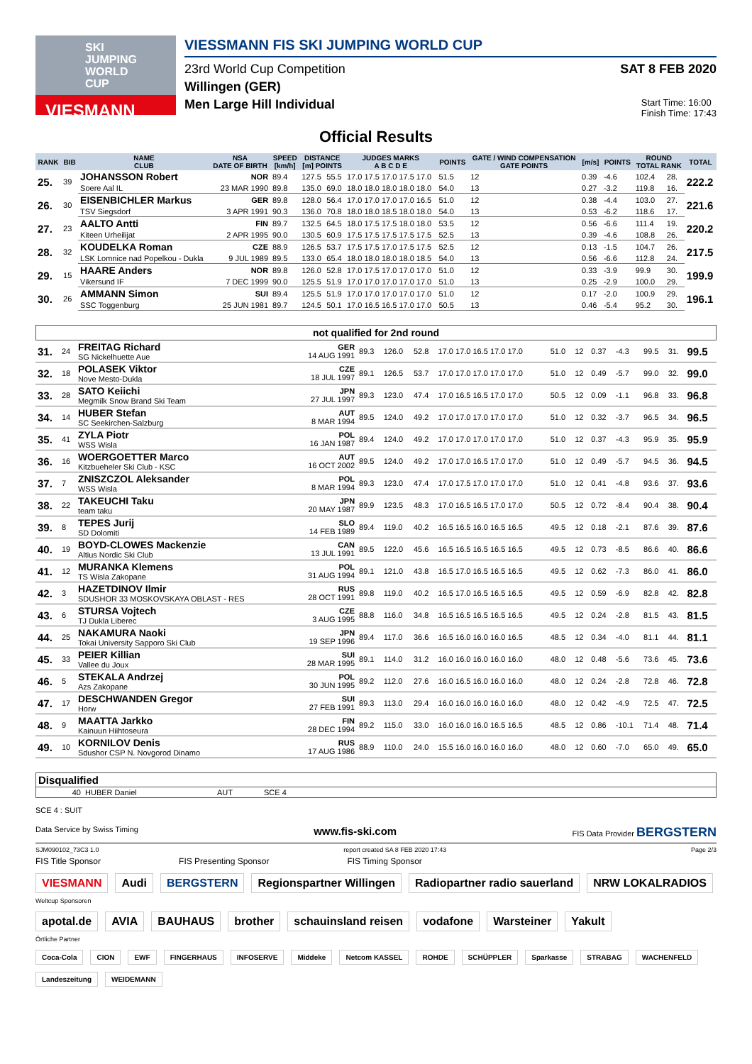SKI JUMPING WORLD CUP
VIESMANN
VIESSMANN FIS SKI JUMPING WORLD CUP
23rd World Cup Competition SAT 8 FEB 2020
Willingen (GER)
Men Large Hill Individual Start Time: 16:00
Finish Time: 17:43
Official Results
| RANK | BIB | NAME CLUB | NSA DATE OF BIRTH | SPEED [km/h] | DISTANCE [m] POINTS | | JUDGES MARKS A B C D E | POINTS | GATE / WIND COMPENSATION GATE POINTS | | [m/s] | POINTS | ROUND TOTAL RANK | | TOTAL |
| --- | --- | --- | --- | --- | --- | --- | --- | --- | --- | --- | --- | --- | --- | --- | --- |
| 25. | 39 | JOHANSSON Robert | NOR | 89.4 | 127.5 | 55.5 | 17.0 17.5 17.0 17.5 17.0 | 51.5 | 12 | | 0.39 | -4.6 | 102.4 | 28. | 222.2 |
| | | Soere Aal IL | 23 MAR 1990 | 89.8 | 135.0 | 69.0 | 18.0 18.0 18.0 18.0 18.0 | 54.0 | 13 | | 0.27 | -3.2 | 119.8 | 16. | |
| 26. | 30 | EISENBICHLER Markus | GER | 89.8 | 128.0 | 56.4 | 17.0 17.0 17.0 17.0 16.5 | 51.0 | 12 | | 0.38 | -4.4 | 103.0 | 27. | 221.6 |
| | | TSV Siegsdorf | 3 APR 1991 | 90.3 | 136.0 | 70.8 | 18.0 18.0 18.5 18.0 18.0 | 54.0 | 13 | | 0.53 | -6.2 | 118.6 | 17. | |
| 27. | 23 | AALTO Antti | FIN | 89.7 | 132.5 | 64.5 | 18.0 17.5 17.5 18.0 18.0 | 53.5 | 12 | | 0.56 | -6.6 | 111.4 | 19. | 220.2 |
| | | Kiteen Urheilijat | 2 APR 1995 | 90.0 | 130.5 | 60.9 | 17.5 17.5 17.5 17.5 17.5 | 52.5 | 13 | | 0.39 | -4.6 | 108.8 | 26. | |
| 28. | 32 | KOUDELKA Roman | CZE | 88.9 | 126.5 | 53.7 | 17.5 17.5 17.0 17.5 17.5 | 52.5 | 12 | | 0.13 | -1.5 | 104.7 | 26. | 217.5 |
| | | LSK Lomnice nad Popelkou - Dukla | 9 JUL 1989 | 89.5 | 133.0 | 65.4 | 18.0 18.0 18.0 18.0 18.5 | 54.0 | 13 | | 0.56 | -6.6 | 112.8 | 24. | |
| 29. | 15 | HAARE Anders | NOR | 89.8 | 126.0 | 52.8 | 17.0 17.5 17.0 17.0 17.0 | 51.0 | 12 | | 0.33 | -3.9 | 99.9 | 30. | 199.9 |
| | | Vikersund IF | 7 DEC 1999 | 90.0 | 125.5 | 51.9 | 17.0 17.0 17.0 17.0 17.0 | 51.0 | 13 | | 0.25 | -2.9 | 100.0 | 29. | |
| 30. | 26 | AMMANN Simon | SUI | 89.4 | 125.5 | 51.9 | 17.0 17.0 17.0 17.0 17.0 | 51.0 | 12 | | 0.17 | -2.0 | 100.9 | 29. | 196.1 |
| | | SSC Toggenburg | 25 JUN 1981 | 89.7 | 124.5 | 50.1 | 17.0 16.5 16.5 17.0 17.0 | 50.5 | 13 | | 0.46 | -5.4 | 95.2 | 30. | |
not qualified for 2nd round
| 31. | 24 | FREITAG Richard SG Nickelhuette Aue | GER 14 AUG 1991 | 89.3 | 126.0 | 52.8 | 17.0 17.0 16.5 17.0 17.0 | 51.0 | 12 | 0.37 | -4.3 | 99.5 | 31. | 99.5 |
| 32. | 18 | POLASEK Viktor Nove Mesto-Dukla | CZE 18 JUL 1997 | 89.1 | 126.5 | 53.7 | 17.0 17.0 17.0 17.0 17.0 | 51.0 | 12 | 0.49 | -5.7 | 99.0 | 32. | 99.0 |
| 33. | 28 | SATO Keiichi Megmilk Snow Brand Ski Team | JPN 27 JUL 1997 | 89.3 | 123.0 | 47.4 | 17.0 16.5 16.5 17.0 17.0 | 50.5 | 12 | 0.09 | -1.1 | 96.8 | 33. | 96.8 |
| 34. | 14 | HUBER Stefan SC Seekirchen-Salzburg | AUT 8 MAR 1994 | 89.5 | 124.0 | 49.2 | 17.0 17.0 17.0 17.0 17.0 | 51.0 | 12 | 0.32 | -3.7 | 96.5 | 34. | 96.5 |
| 35. | 41 | ZYLA Piotr WSS Wisla | POL 16 JAN 1987 | 89.4 | 124.0 | 49.2 | 17.0 17.0 17.0 17.0 17.0 | 51.0 | 12 | 0.37 | -4.3 | 95.9 | 35. | 95.9 |
| 36. | 16 | WOERGOETTER Marco Kitzbueheler Ski Club - KSC | AUT 16 OCT 2002 | 89.5 | 124.0 | 49.2 | 17.0 17.0 16.5 17.0 17.0 | 51.0 | 12 | 0.49 | -5.7 | 94.5 | 36. | 94.5 |
| 37. | 7 | ZNISZCZOL Aleksander WSS Wisla | POL 8 MAR 1994 | 89.3 | 123.0 | 47.4 | 17.0 17.5 17.0 17.0 17.0 | 51.0 | 12 | 0.41 | -4.8 | 93.6 | 37. | 93.6 |
| 38. | 22 | TAKEUCHI Taku team taku | JPN 20 MAY 1987 | 89.9 | 123.5 | 48.3 | 17.0 16.5 16.5 17.0 17.0 | 50.5 | 12 | 0.72 | -8.4 | 90.4 | 38. | 90.4 |
| 39. | 8 | TEPES Jurij SD Dolomiti | SLO 14 FEB 1989 | 89.4 | 119.0 | 40.2 | 16.5 16.5 16.0 16.5 16.5 | 49.5 | 12 | 0.18 | -2.1 | 87.6 | 39. | 87.6 |
| 40. | 19 | BOYD-CLOWES Mackenzie Altius Nordic Ski Club | CAN 13 JUL 1991 | 89.5 | 122.0 | 45.6 | 16.5 16.5 16.5 16.5 16.5 | 49.5 | 12 | 0.73 | -8.5 | 86.6 | 40. | 86.6 |
| 41. | 12 | MURANKA Klemens TS Wisla Zakopane | POL 31 AUG 1994 | 89.1 | 121.0 | 43.8 | 16.5 17.0 16.5 16.5 16.5 | 49.5 | 12 | 0.62 | -7.3 | 86.0 | 41. | 86.0 |
| 42. | 3 | HAZETDINOV Ilmir SDUSHOR 33 MOSKOVSKAYA OBLAST - RES | RUS 28 OCT 1991 | 89.8 | 119.0 | 40.2 | 16.5 17.0 16.5 16.5 16.5 | 49.5 | 12 | 0.59 | -6.9 | 82.8 | 42. | 82.8 |
| 43. | 6 | STURSA Vojtech TJ Dukla Liberec | CZE 3 AUG 1995 | 88.8 | 116.0 | 34.8 | 16.5 16.5 16.5 16.5 16.5 | 49.5 | 12 | 0.24 | -2.8 | 81.5 | 43. | 81.5 |
| 44. | 25 | NAKAMURA Naoki Tokai University Sapporo Ski Club | JPN 19 SEP 1996 | 89.4 | 117.0 | 36.6 | 16.5 16.0 16.0 16.0 16.5 | 48.5 | 12 | 0.34 | -4.0 | 81.1 | 44. | 81.1 |
| 45. | 33 | PEIER Killian Vallee du Joux | SUI 28 MAR 1995 | 89.1 | 114.0 | 31.2 | 16.0 16.0 16.0 16.0 16.0 | 48.0 | 12 | 0.48 | -5.6 | 73.6 | 45. | 73.6 |
| 46. | 5 | STEKALA Andrzej Azs Zakopane | POL 30 JUN 1995 | 89.2 | 112.0 | 27.6 | 16.0 16.5 16.0 16.0 16.0 | 48.0 | 12 | 0.24 | -2.8 | 72.8 | 46. | 72.8 |
| 47. | 17 | DESCHWANDEN Gregor Horw | SUI 27 FEB 1991 | 89.3 | 113.0 | 29.4 | 16.0 16.0 16.0 16.0 16.0 | 48.0 | 12 | 0.42 | -4.9 | 72.5 | 47. | 72.5 |
| 48. | 9 | MAATTA Jarkko Kainuun Hiihtoseura | FIN 28 DEC 1994 | 89.2 | 115.0 | 33.0 | 16.0 16.0 16.0 16.5 16.5 | 48.5 | 12 | 0.86 | -10.1 | 71.4 | 48. | 71.4 |
| 49. | 10 | KORNILOV Denis Sdushor CSP N. Novgorod Dinamo | RUS 17 AUG 1986 | 88.9 | 110.0 | 24.0 | 15.5 16.0 16.0 16.0 16.0 | 48.0 | 12 | 0.60 | -7.0 | 65.0 | 49. | 65.0 |
| Disqualified | | | |
| --- | --- | --- | --- |
| 40 | HUBER Daniel | AUT | SCE 4 |
SCE 4 : SUIT
Data Service by Swiss Timing www.fis-ski.com FIS Data Provider BERGSTERN
SJM090102_73C3 1.0 report created SA 8 FEB 2020 17:43 Page 2/3
FIS Title Sponsor FIS Presenting Sponsor FIS Timing Sponsor
VIESMANN Audi BERGSTERN Regionspartner Willingen Radiopartner radio sauerland NRW LOKALRADIOS
Weltcup Sponsoren
apotal.de AVIA BAUHAUS brother schauinsland reisen vodafone Warsteiner Yakult
Örtliche Partner
Coca-Cola CION EWF FINGERHAUS INFOSERVE Middeke Netcom KASSEL ROHDE SCHÜPPLER Sparkasse STRABAG WACHENFELD Landeszeitung WEIDEMANN